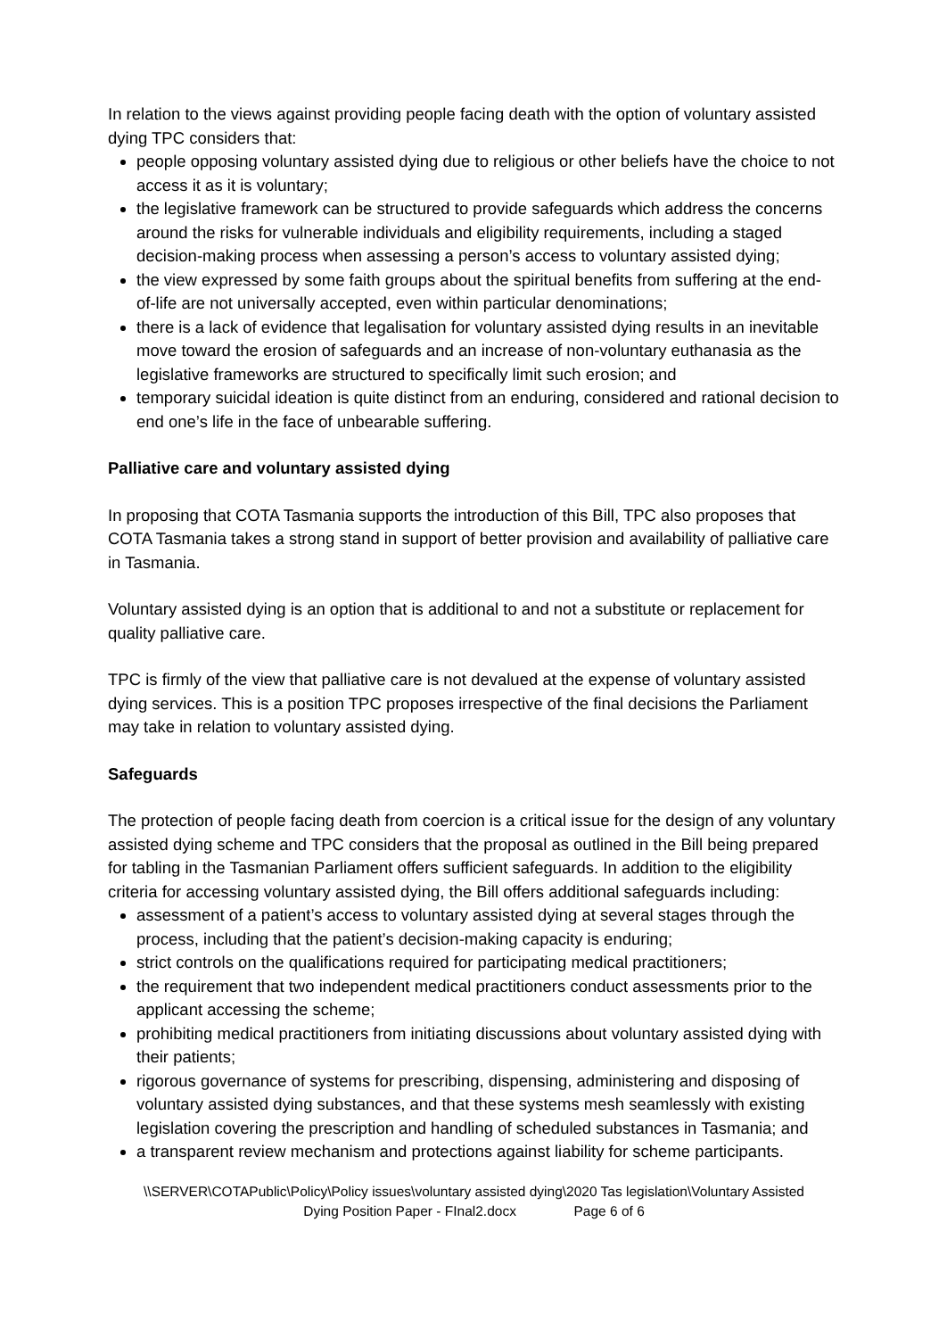In relation to the views against providing people facing death with the option of voluntary assisted dying TPC considers that:
people opposing voluntary assisted dying due to religious or other beliefs have the choice to not access it as it is voluntary;
the legislative framework can be structured to provide safeguards which address the concerns around the risks for vulnerable individuals and eligibility requirements, including a staged decision-making process when assessing a person’s access to voluntary assisted dying;
the view expressed by some faith groups about the spiritual benefits from suffering at the end-of-life are not universally accepted, even within particular denominations;
there is a lack of evidence that legalisation for voluntary assisted dying results in an inevitable move toward the erosion of safeguards and an increase of non-voluntary euthanasia as the legislative frameworks are structured to specifically limit such erosion; and
temporary suicidal ideation is quite distinct from an enduring, considered and rational decision to end one’s life in the face of unbearable suffering.
Palliative care and voluntary assisted dying
In proposing that COTA Tasmania supports the introduction of this Bill, TPC also proposes that COTA Tasmania takes a strong stand in support of better provision and availability of palliative care in Tasmania.
Voluntary assisted dying is an option that is additional to and not a substitute or replacement for quality palliative care.
TPC is firmly of the view that palliative care is not devalued at the expense of voluntary assisted dying services. This is a position TPC proposes irrespective of the final decisions the Parliament may take in relation to voluntary assisted dying.
Safeguards
The protection of people facing death from coercion is a critical issue for the design of any voluntary assisted dying scheme and TPC considers that the proposal as outlined in the Bill being prepared for tabling in the Tasmanian Parliament offers sufficient safeguards. In addition to the eligibility criteria for accessing voluntary assisted dying, the Bill offers additional safeguards including:
assessment of a patient’s access to voluntary assisted dying at several stages through the process, including that the patient’s decision-making capacity is enduring;
strict controls on the qualifications required for participating medical practitioners;
the requirement that two independent medical practitioners conduct assessments prior to the applicant accessing the scheme;
prohibiting medical practitioners from initiating discussions about voluntary assisted dying with their patients;
rigorous governance of systems for prescribing, dispensing, administering and disposing of voluntary assisted dying substances, and that these systems mesh seamlessly with existing legislation covering the prescription and handling of scheduled substances in Tasmania; and
a transparent review mechanism and protections against liability for scheme participants.
\\SERVER\COTAPublic\Policy\Policy issues\voluntary assisted dying\2020 Tas legislation\Voluntary Assisted
Dying Position Paper - FInal2.docx Page 6 of 6